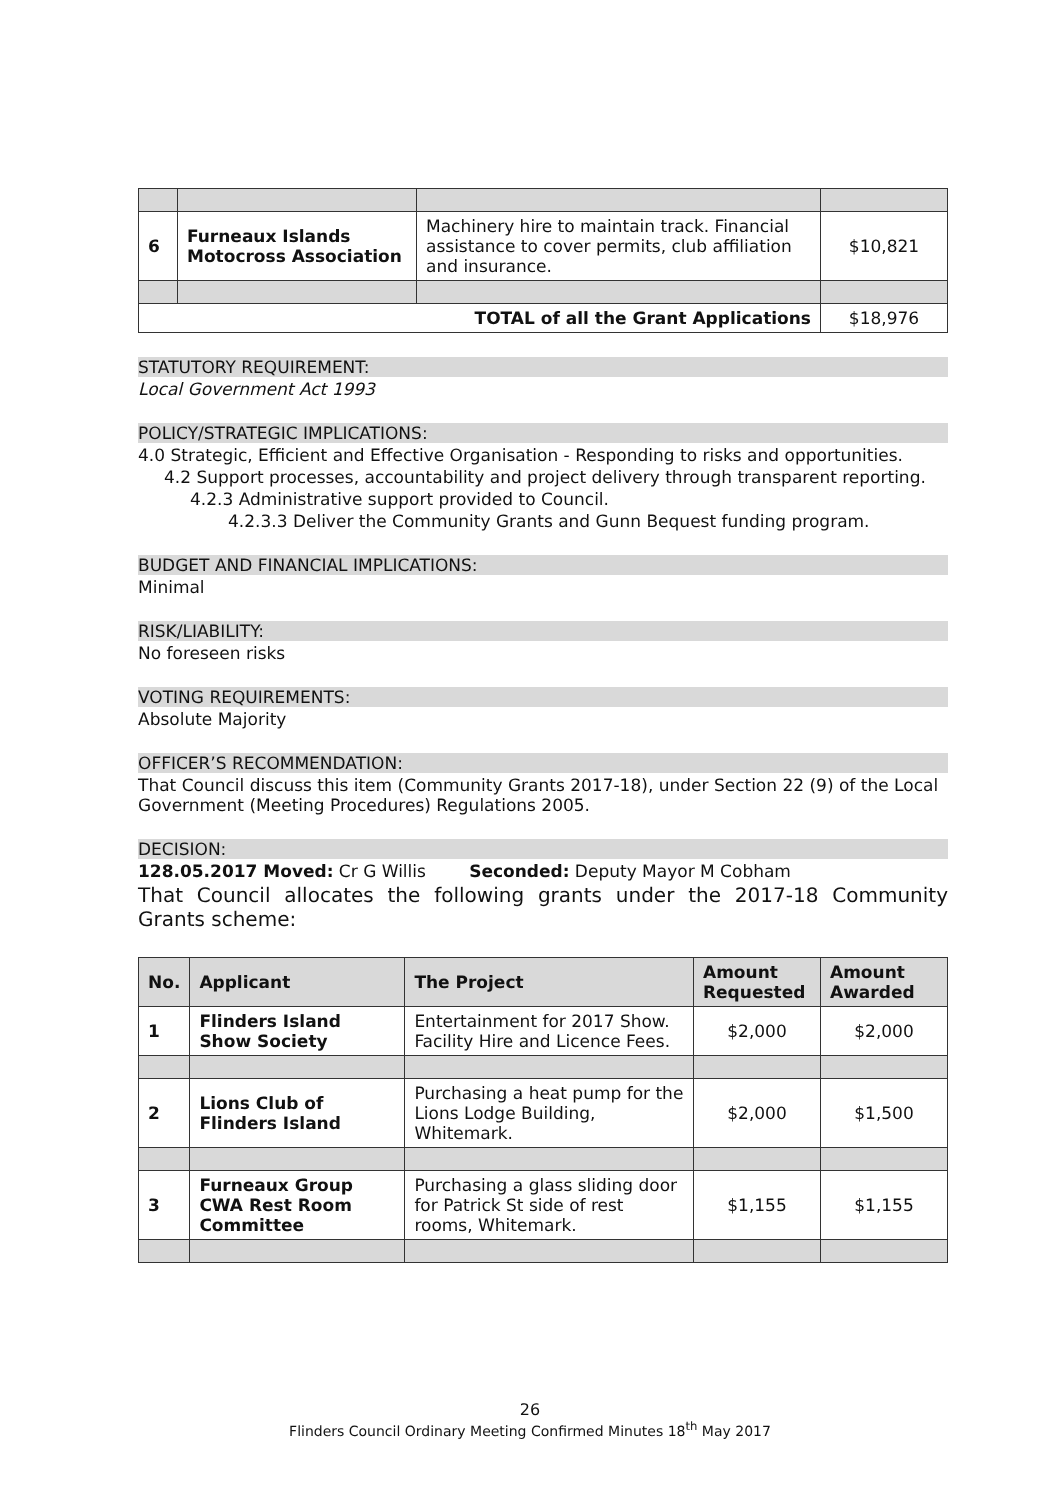| 6 | Furneaux Islands Motocross Association | Machinery hire to maintain track. Financial assistance to cover permits, club affiliation and insurance. | $10,821 |
| TOTAL of all the Grant Applications | | | $18,976 |
STATUTORY REQUIREMENT:
Local Government Act 1993
POLICY/STRATEGIC IMPLICATIONS:
4.0 Strategic, Efficient and Effective Organisation - Responding to risks and opportunities.
4.2 Support processes, accountability and project delivery through transparent reporting.
4.2.3 Administrative support provided to Council.
4.2.3.3 Deliver the Community Grants and Gunn Bequest funding program.
BUDGET AND FINANCIAL IMPLICATIONS:
Minimal
RISK/LIABILITY:
No foreseen risks
VOTING REQUIREMENTS:
Absolute Majority
OFFICER’S RECOMMENDATION:
That Council discuss this item (Community Grants 2017-18), under Section 22 (9) of the Local Government (Meeting Procedures) Regulations 2005.
DECISION:
128.05.2017 Moved: Cr G Willis Seconded: Deputy Mayor M Cobham
That Council allocates the following grants under the 2017-18 Community Grants scheme:
| No. | Applicant | The Project | Amount Requested | Amount Awarded |
| --- | --- | --- | --- | --- |
| 1 | Flinders Island Show Society | Entertainment for 2017 Show. Facility Hire and Licence Fees. | $2,000 | $2,000 |
| 2 | Lions Club of Flinders Island | Purchasing a heat pump for the Lions Lodge Building, Whitemark. | $2,000 | $1,500 |
| 3 | Furneaux Group CWA Rest Room Committee | Purchasing a glass sliding door for Patrick St side of rest rooms, Whitemark. | $1,155 | $1,155 |
26
Flinders Council Ordinary Meeting Confirmed Minutes 18<sup>th</sup> May 2017